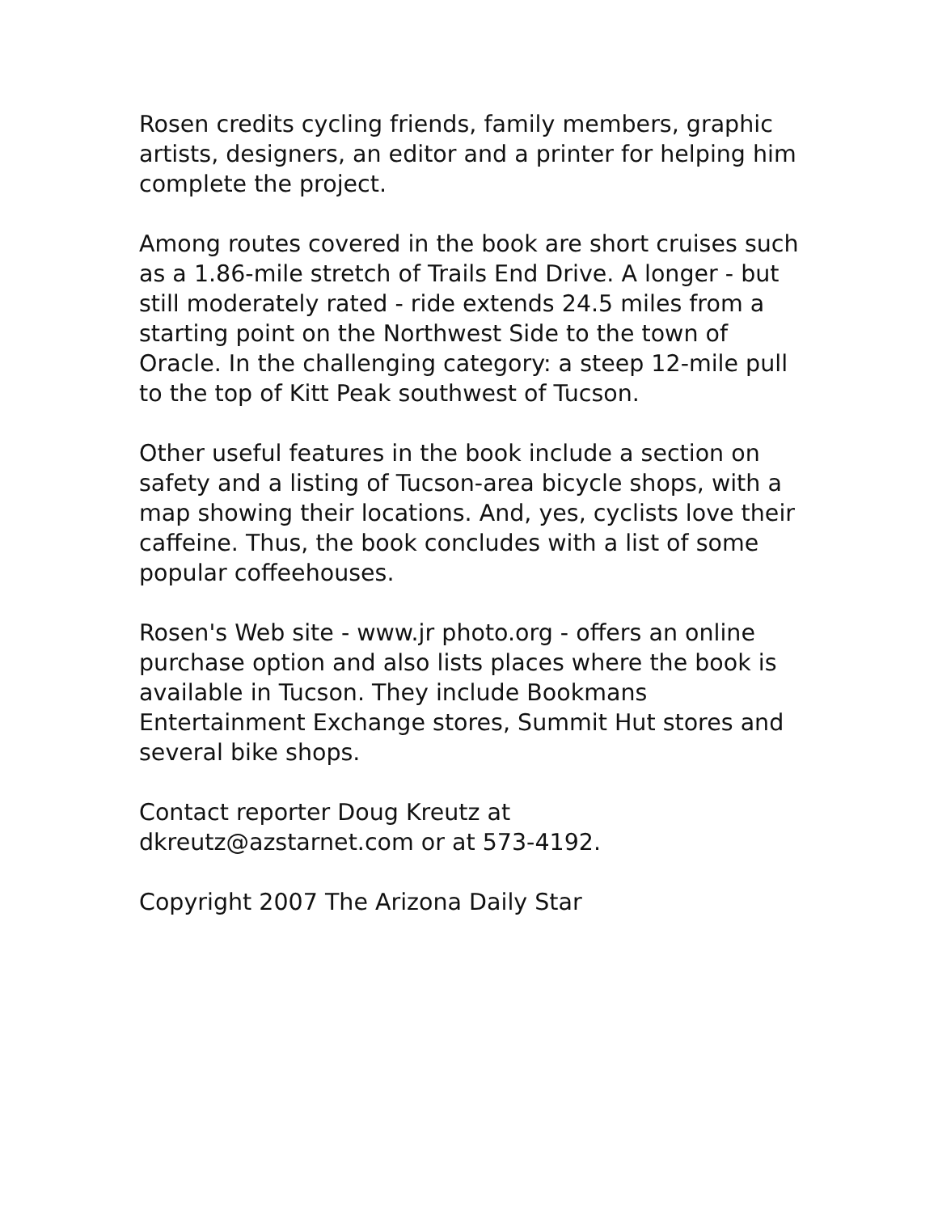Rosen credits cycling friends, family members, graphic artists, designers, an editor and a printer for helping him complete the project.
Among routes covered in the book are short cruises such as a 1.86-mile stretch of Trails End Drive. A longer - but still moderately rated - ride extends 24.5 miles from a starting point on the Northwest Side to the town of Oracle. In the challenging category: a steep 12-mile pull to the top of Kitt Peak southwest of Tucson.
Other useful features in the book include a section on safety and a listing of Tucson-area bicycle shops, with a map showing their locations. And, yes, cyclists love their caffeine. Thus, the book concludes with a list of some popular coffeehouses.
Rosen's Web site - www.jr photo.org - offers an online purchase option and also lists places where the book is available in Tucson. They include Bookmans Entertainment Exchange stores, Summit Hut stores and several bike shops.
Contact reporter Doug Kreutz at
dkreutz@azstarnet.com or at 573-4192.
Copyright 2007 The Arizona Daily Star